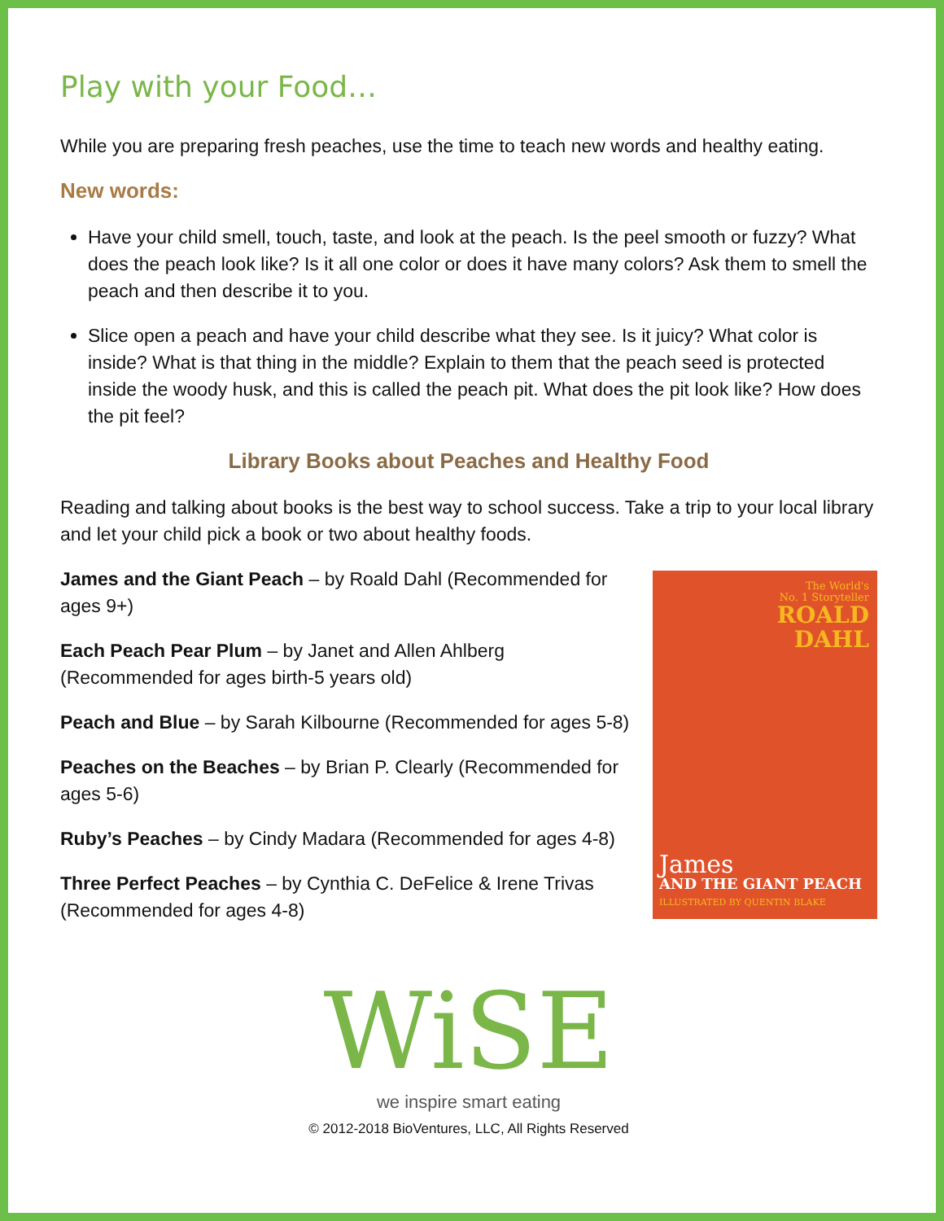Play with your Food…
While you are preparing fresh peaches, use the time to teach new words and healthy eating.
New words:
Have your child smell, touch, taste, and look at the peach. Is the peel smooth or fuzzy? What does the peach look like? Is it all one color or does it have many colors? Ask them to smell the peach and then describe it to you.
Slice open a peach and have your child describe what they see. Is it juicy? What color is inside? What is that thing in the middle? Explain to them that the peach seed is protected inside the woody husk, and this is called the peach pit. What does the pit look like? How does the pit feel?
Library Books about Peaches and Healthy Food
Reading and talking about books is the best way to school success. Take a trip to your local library and let your child pick a book or two about healthy foods.
James and the Giant Peach – by Roald Dahl (Recommended for ages 9+)
Each Peach Pear Plum – by Janet and Allen Ahlberg (Recommended for ages birth-5 years old)
Peach and Blue – by Sarah Kilbourne (Recommended for ages 5-8)
Peaches on the Beaches – by Brian P. Clearly (Recommended for ages 5-6)
Ruby’s Peaches – by Cindy Madara (Recommended for ages 4-8)
Three Perfect Peaches – by Cynthia C. DeFelice & Irene Trivas (Recommended for ages 4-8)
The World's
No. 1 Storyteller
ROALD
DAHL
James
AND THE GIANT PEACH
ILLUSTRATED BY QUENTIN BLAKE
WiSE
we inspire smart eating
© 2012-2018 BioVentures, LLC, All Rights Reserved